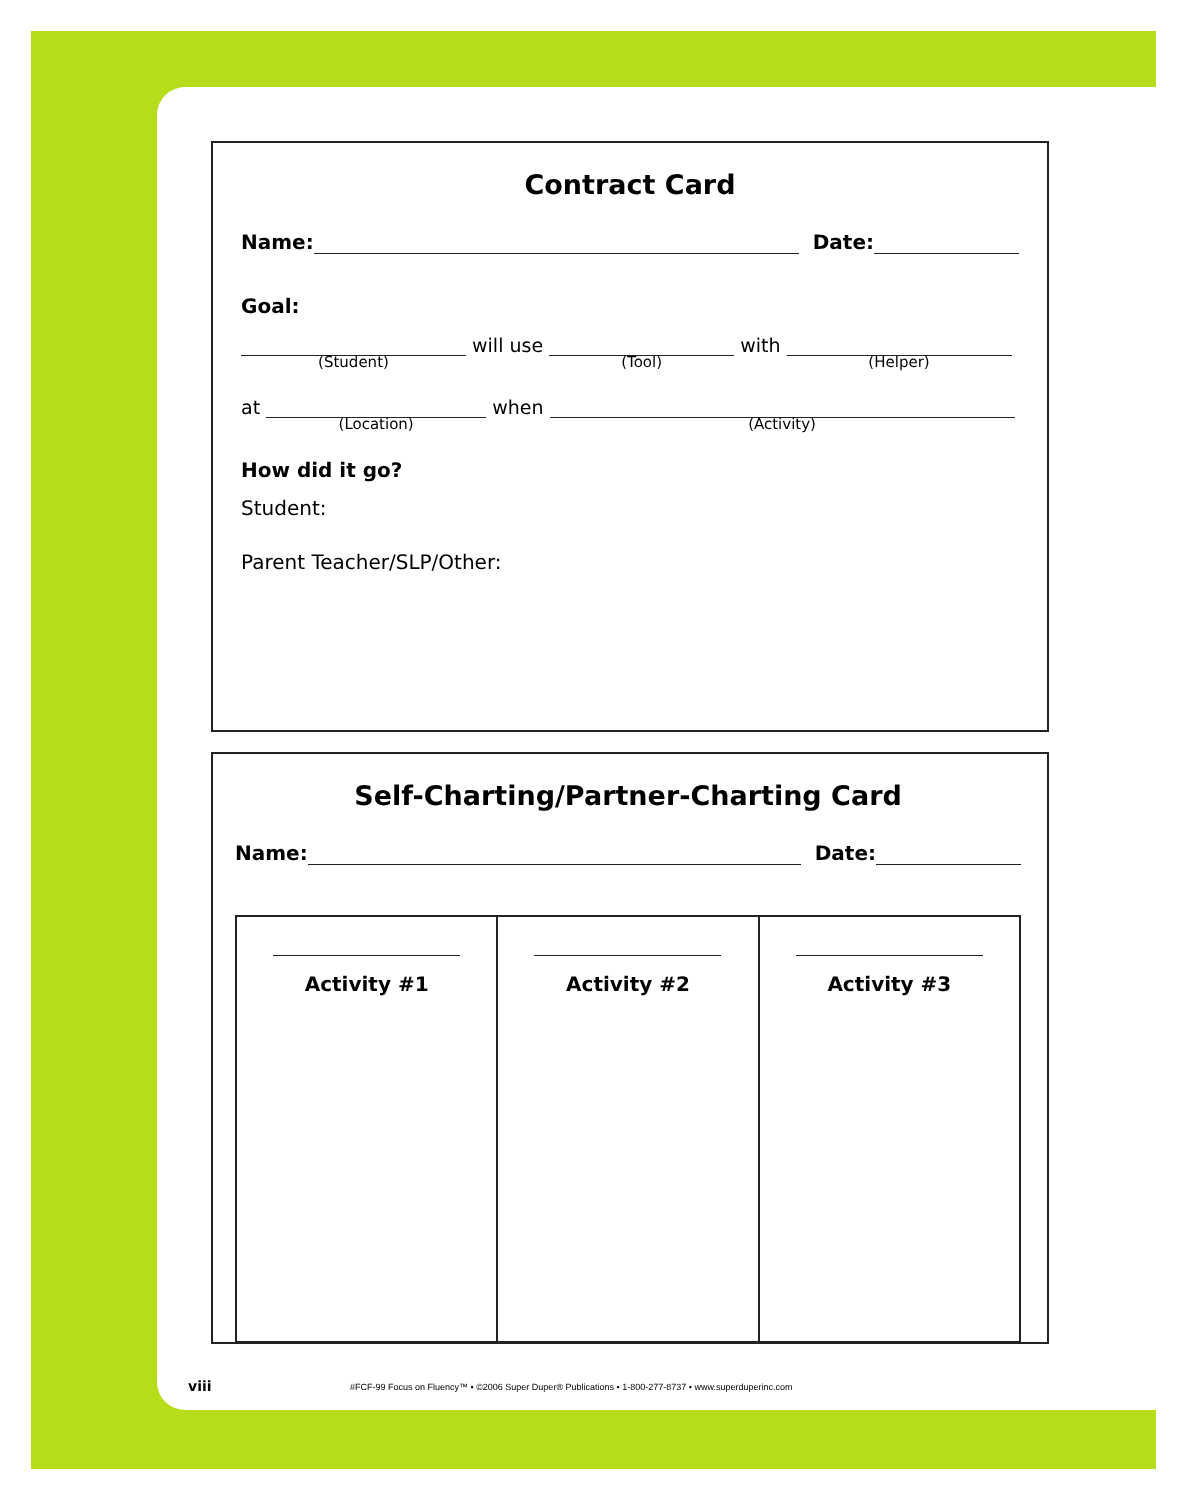Contract Card
Name: Date:
Goal:
(Student) will use (Tool) with (Helper)
at (Location) when (Activity)
How did it go?
Student:
Parent Teacher/SLP/Other:
Self-Charting/Partner-Charting Card
Name: Date:
| Activity #1 | Activity #2 | Activity #3 |
viii
#FCF-99 Focus on Fluency™ • ©2006 Super Duper® Publications • 1-800-277-8737 • www.superduperinc.com